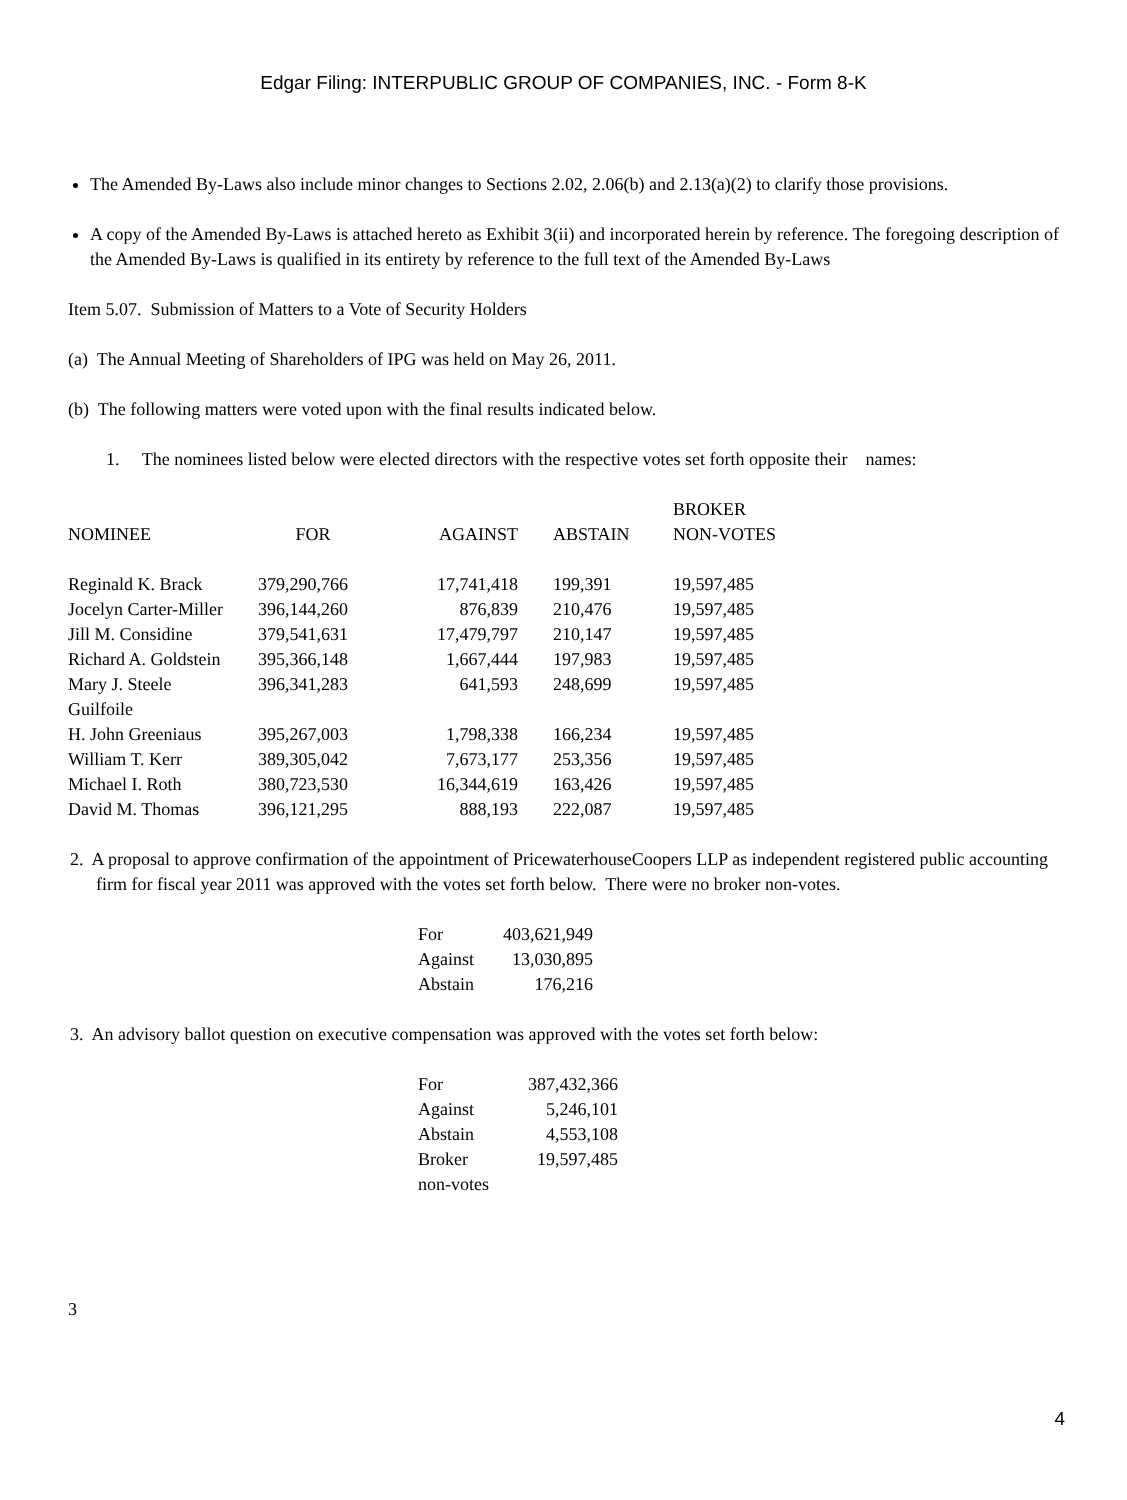Edgar Filing: INTERPUBLIC GROUP OF COMPANIES, INC. - Form 8-K
The Amended By-Laws also include minor changes to Sections 2.02, 2.06(b) and 2.13(a)(2) to clarify those provisions.
A copy of the Amended By-Laws is attached hereto as Exhibit 3(ii) and incorporated herein by reference. The foregoing description of the Amended By-Laws is qualified in its entirety by reference to the full text of the Amended By-Laws
Item 5.07. Submission of Matters to a Vote of Security Holders
(a) The Annual Meeting of Shareholders of IPG was held on May 26, 2011.
(b) The following matters were voted upon with the final results indicated below.
1. The nominees listed below were elected directors with the respective votes set forth opposite their names:
| NOMINEE | FOR | AGAINST | ABSTAIN | BROKER NON-VOTES |
| --- | --- | --- | --- | --- |
| Reginald K. Brack | 379,290,766 | 17,741,418 | 199,391 | 19,597,485 |
| Jocelyn Carter-Miller | 396,144,260 | 876,839 | 210,476 | 19,597,485 |
| Jill M. Considine | 379,541,631 | 17,479,797 | 210,147 | 19,597,485 |
| Richard A. Goldstein | 395,366,148 | 1,667,444 | 197,983 | 19,597,485 |
| Mary J. Steele Guilfoile | 396,341,283 | 641,593 | 248,699 | 19,597,485 |
| H. John Greeniaus | 395,267,003 | 1,798,338 | 166,234 | 19,597,485 |
| William T. Kerr | 389,305,042 | 7,673,177 | 253,356 | 19,597,485 |
| Michael I. Roth | 380,723,530 | 16,344,619 | 163,426 | 19,597,485 |
| David M. Thomas | 396,121,295 | 888,193 | 222,087 | 19,597,485 |
2. A proposal to approve confirmation of the appointment of PricewaterhouseCoopers LLP as independent registered public accounting firm for fiscal year 2011 was approved with the votes set forth below. There were no broker non-votes.
| For | 403,621,949 |
| Against | 13,030,895 |
| Abstain | 176,216 |
3. An advisory ballot question on executive compensation was approved with the votes set forth below:
| For | 387,432,366 |
| Against | 5,246,101 |
| Abstain | 4,553,108 |
| Broker non-votes | 19,597,485 |
3
4